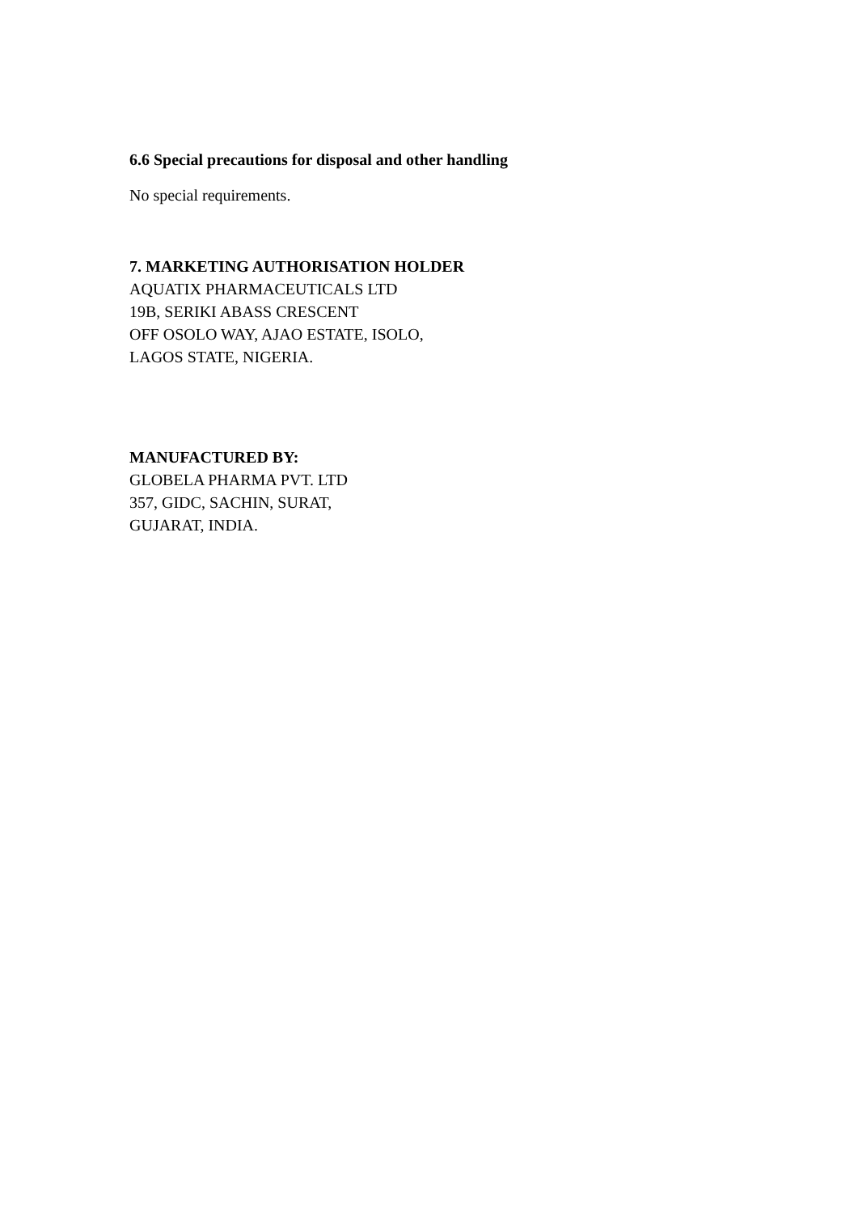6.6 Special precautions for disposal and other handling
No special requirements.
7. MARKETING AUTHORISATION HOLDER
AQUATIX PHARMACEUTICALS LTD
19B, SERIKI ABASS CRESCENT
OFF OSOLO WAY, AJAO ESTATE, ISOLO,
LAGOS STATE, NIGERIA.
MANUFACTURED BY:
GLOBELA PHARMA PVT. LTD
357, GIDC, SACHIN, SURAT,
GUJARAT, INDIA.